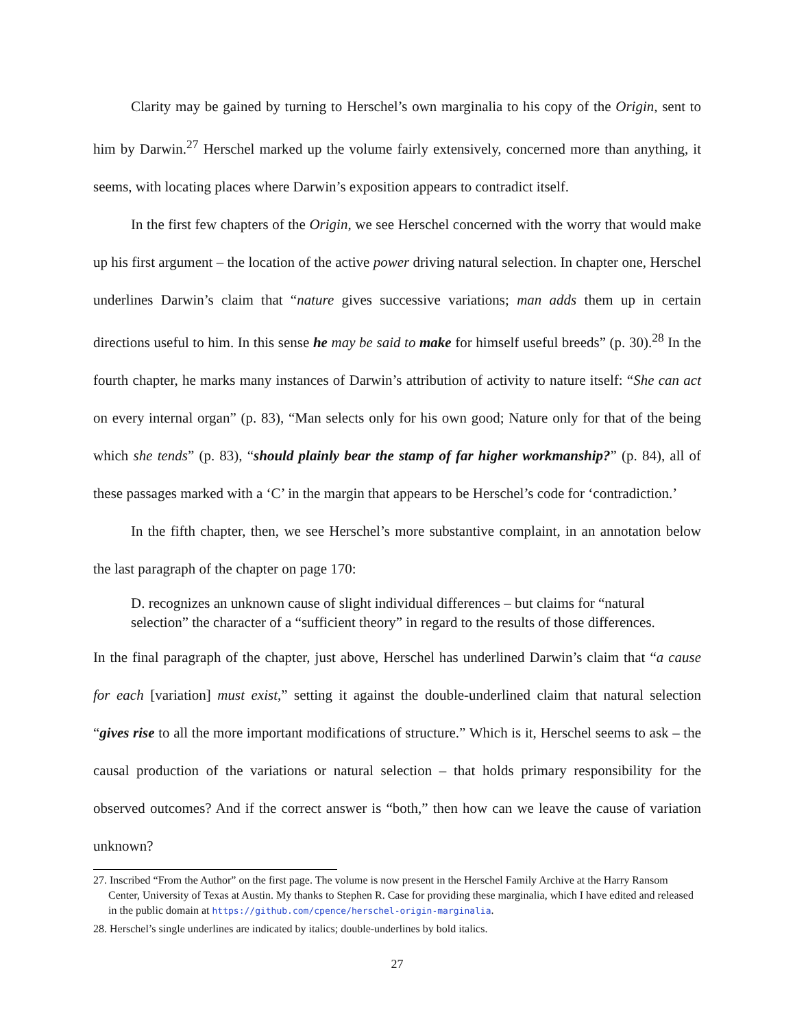Clarity may be gained by turning to Herschel’s own marginalia to his copy of the Origin, sent to him by Darwin.<sup>27</sup> Herschel marked up the volume fairly extensively, concerned more than anything, it seems, with locating places where Darwin’s exposition appears to contradict itself.
In the first few chapters of the Origin, we see Herschel concerned with the worry that would make up his first argument – the location of the active power driving natural selection. In chapter one, Herschel underlines Darwin’s claim that “nature gives successive variations; man adds them up in certain directions useful to him. In this sense he may be said to make for himself useful breeds” (p. 30).<sup>28</sup> In the fourth chapter, he marks many instances of Darwin’s attribution of activity to nature itself: “She can act on every internal organ” (p. 83), “Man selects only for his own good; Nature only for that of the being which she tends” (p. 83), “should plainly bear the stamp of far higher workmanship?” (p. 84), all of these passages marked with a ‘C’ in the margin that appears to be Herschel’s code for ‘contradiction.’
In the fifth chapter, then, we see Herschel’s more substantive complaint, in an annotation below the last paragraph of the chapter on page 170:
D. recognizes an unknown cause of slight individual differences – but claims for “natural selection” the character of a “sufficient theory” in regard to the results of those differences.
In the final paragraph of the chapter, just above, Herschel has underlined Darwin’s claim that “a cause for each [variation] must exist,” setting it against the double-underlined claim that natural selection “gives rise to all the more important modifications of structure.” Which is it, Herschel seems to ask – the causal production of the variations or natural selection – that holds primary responsibility for the observed outcomes? And if the correct answer is “both,” then how can we leave the cause of variation unknown?
27. Inscribed “From the Author” on the first page. The volume is now present in the Herschel Family Archive at the Harry Ransom Center, University of Texas at Austin. My thanks to Stephen R. Case for providing these marginalia, which I have edited and released in the public domain at https://github.com/cpence/herschel-origin-marginalia.
28. Herschel’s single underlines are indicated by italics; double-underlines by bold italics.
27